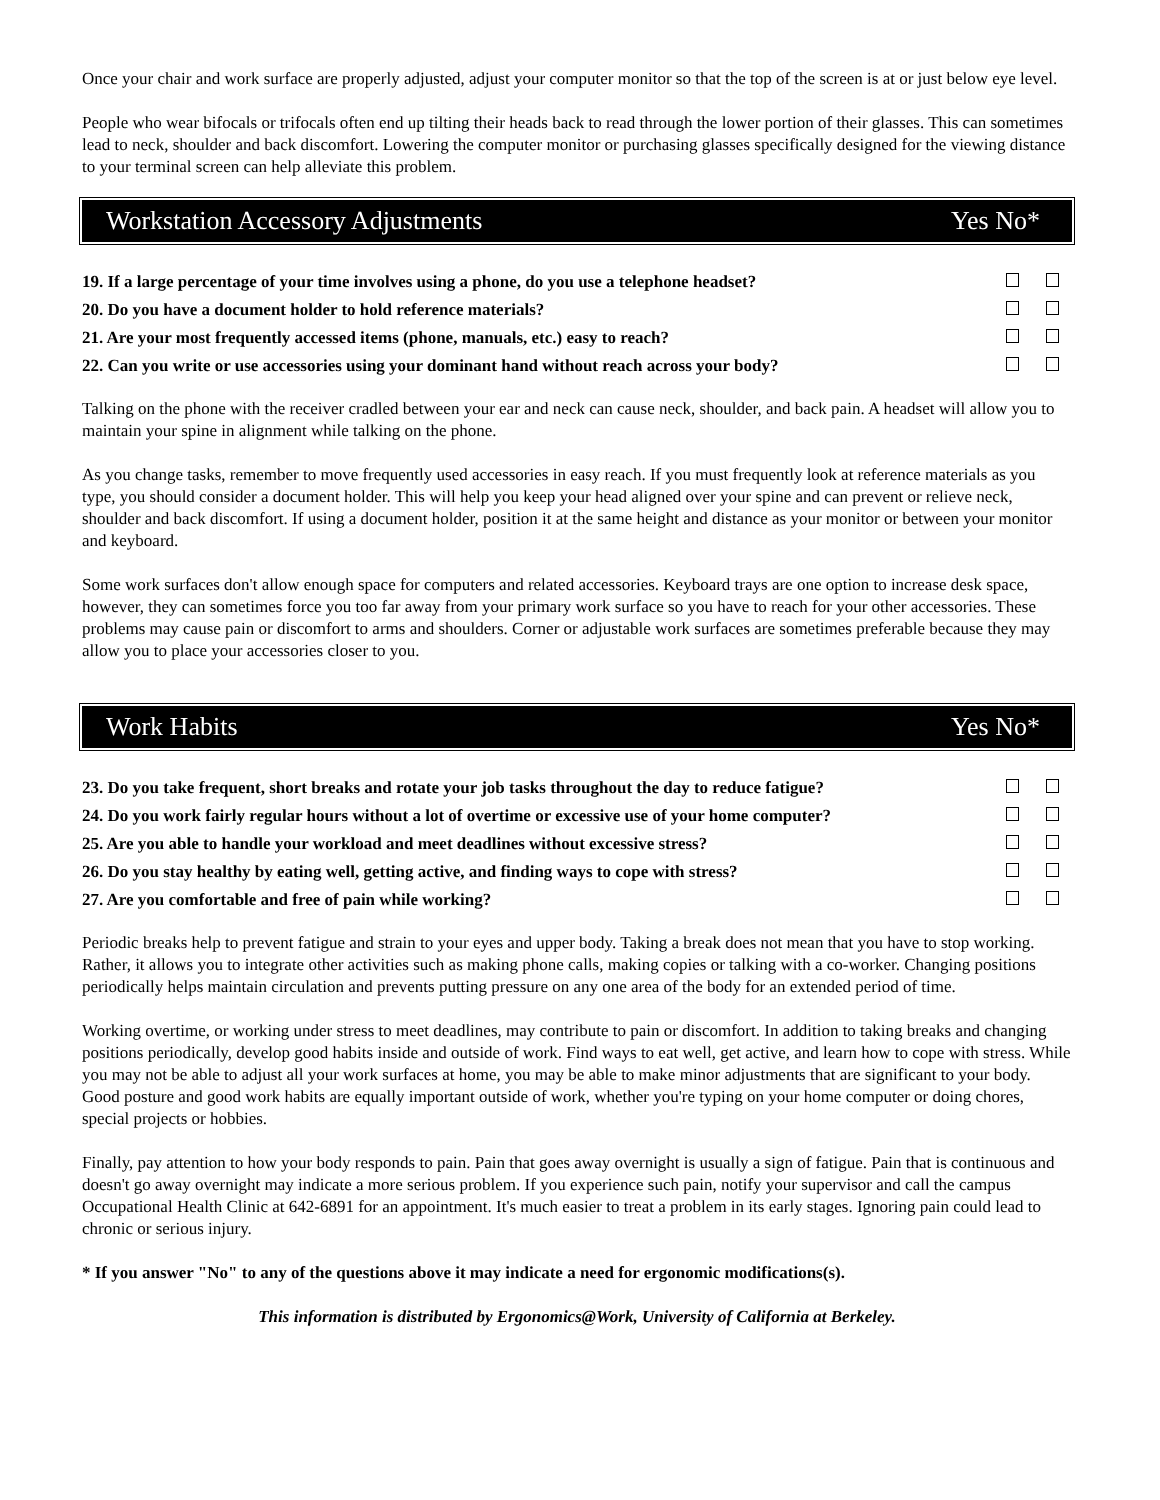Once your chair and work surface are properly adjusted, adjust your computer monitor so that the top of the screen is at or just below eye level.
People who wear bifocals or trifocals often end up tilting their heads back to read through the lower portion of their glasses. This can sometimes lead to neck, shoulder and back discomfort. Lowering the computer monitor or purchasing glasses specifically designed for the viewing distance to your terminal screen can help alleviate this problem.
Workstation Accessory Adjustments Yes No*
| 19. If a large percentage of your time involves using a phone, do you use a telephone headset? | | |
| 20. Do you have a document holder to hold reference materials? | | |
| 21. Are your most frequently accessed items (phone, manuals, etc.) easy to reach? | | |
| 22. Can you write or use accessories using your dominant hand without reach across your body? | | |
Talking on the phone with the receiver cradled between your ear and neck can cause neck, shoulder, and back pain. A headset will allow you to maintain your spine in alignment while talking on the phone.
As you change tasks, remember to move frequently used accessories in easy reach. If you must frequently look at reference materials as you type, you should consider a document holder. This will help you keep your head aligned over your spine and can prevent or relieve neck, shoulder and back discomfort. If using a document holder, position it at the same height and distance as your monitor or between your monitor and keyboard.
Some work surfaces don't allow enough space for computers and related accessories. Keyboard trays are one option to increase desk space, however, they can sometimes force you too far away from your primary work surface so you have to reach for your other accessories. These problems may cause pain or discomfort to arms and shoulders. Corner or adjustable work surfaces are sometimes preferable because they may allow you to place your accessories closer to you.
Work Habits Yes No*
| 23. Do you take frequent, short breaks and rotate your job tasks throughout the day to reduce fatigue? | | |
| 24. Do you work fairly regular hours without a lot of overtime or excessive use of your home computer? | | |
| 25. Are you able to handle your workload and meet deadlines without excessive stress? | | |
| 26. Do you stay healthy by eating well, getting active, and finding ways to cope with stress? | | |
| 27. Are you comfortable and free of pain while working? | | |
Periodic breaks help to prevent fatigue and strain to your eyes and upper body. Taking a break does not mean that you have to stop working. Rather, it allows you to integrate other activities such as making phone calls, making copies or talking with a co-worker. Changing positions periodically helps maintain circulation and prevents putting pressure on any one area of the body for an extended period of time.
Working overtime, or working under stress to meet deadlines, may contribute to pain or discomfort. In addition to taking breaks and changing positions periodically, develop good habits inside and outside of work. Find ways to eat well, get active, and learn how to cope with stress. While you may not be able to adjust all your work surfaces at home, you may be able to make minor adjustments that are significant to your body. Good posture and good work habits are equally important outside of work, whether you're typing on your home computer or doing chores, special projects or hobbies.
Finally, pay attention to how your body responds to pain. Pain that goes away overnight is usually a sign of fatigue. Pain that is continuous and doesn't go away overnight may indicate a more serious problem. If you experience such pain, notify your supervisor and call the campus Occupational Health Clinic at 642-6891 for an appointment. It's much easier to treat a problem in its early stages. Ignoring pain could lead to chronic or serious injury.
* If you answer "No" to any of the questions above it may indicate a need for ergonomic modifications(s).
This information is distributed by Ergonomics@Work, University of California at Berkeley.